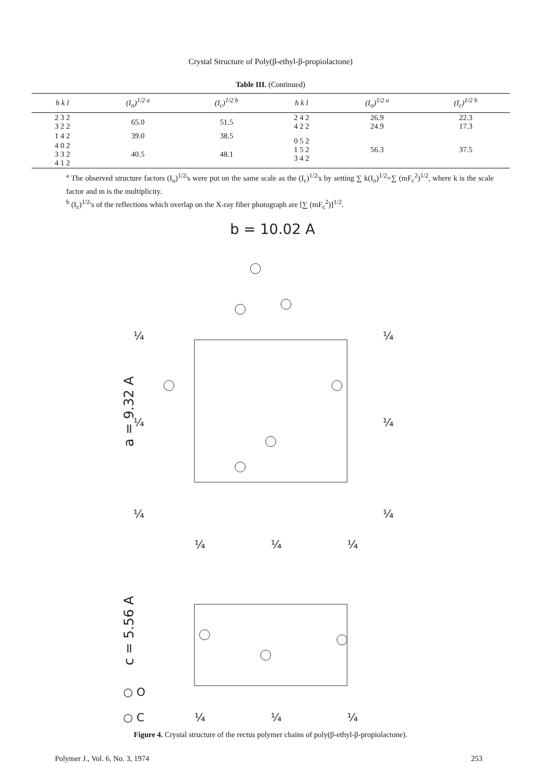Crystal Structure of Poly(β-ethyl-β-propiolactone)
Table III. (Continued)
| h k l | (I<sub>o</sub>)<sup>1/2 a</sup> | (I<sub>c</sub>)<sup>1/2 b</sup> | h k l | (I<sub>o</sub>)<sup>1/2 a</sup> | (I<sub>c</sub>)<sup>1/2 b</sup> |
| --- | --- | --- | --- | --- | --- |
| 2 3 2 3 2 2 | 65.0 | 51.5 | 2 4 2 4 2 2 | 26.9 24.9 | 22.3 17.3 |
| 1 4 2 | 39.0 | 38.5 | 0 5 2 1 5 2 3 4 2 | 56.3 | 37.5 |
| 4 0 2 3 3 2 4 1 2 | 40.5 | 48.1 | | | |
<sup>a</sup> The observed structure factors (I<sub>o</sub>)<sup>1/2</sup>'s were put on the same scale as the (I<sub>c</sub>)<sup>1/2</sup>'s by setting ∑ k(I<sub>o</sub>)<sup>1/2</sup>=∑ (mF<sub>c</sub><sup>2</sup>)<sup>1/2</sup>, where k is the scale factor and m is the multiplicity.
<sup>b</sup> (I<sub>c</sub>)<sup>1/2</sup>'s of the reflections which overlap on the X-ray fiber photograph are [∑ (mF<sub>c</sub><sup>2</sup>)]<sup>1/2</sup>.
b = 10.02 A
a = 9.32 A
c = 5.56 A
¼
¼
¼
¼
¼
¼
¼
¼
¼
¼
¼
¼
○ O
○ C
Figure 4. Crystal structure of the rectus polymer chains of poly(β-ethyl-β-propiolactone).
Polymer J., Vol. 6, No. 3, 1974 253